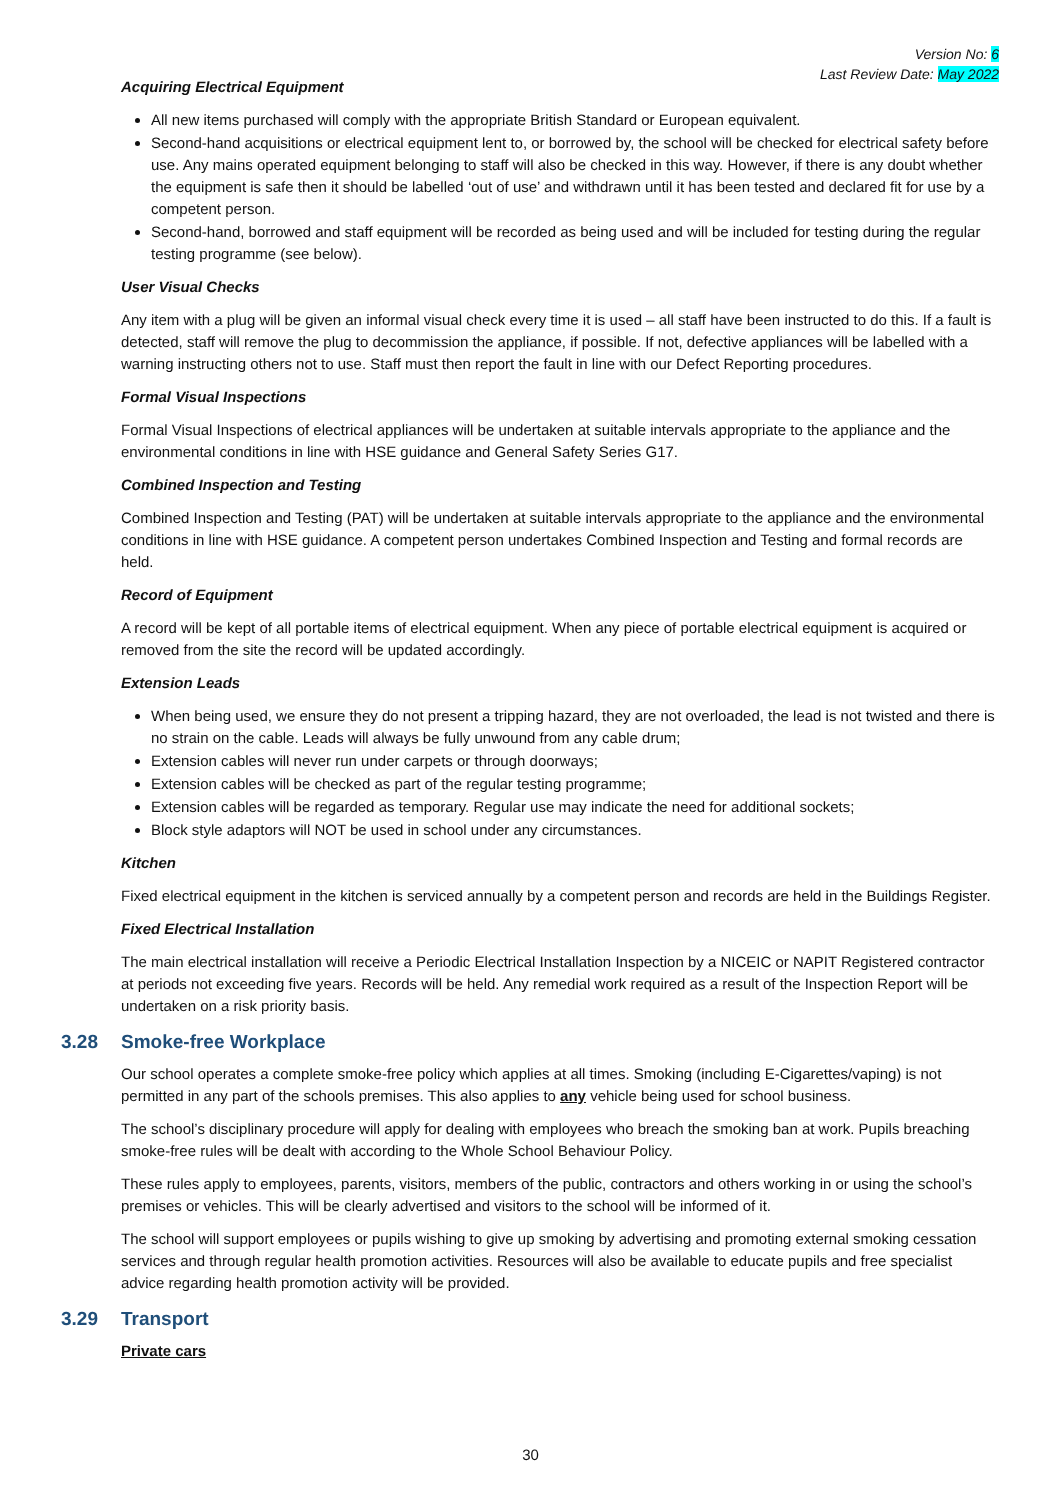Version No: 6
Last Review Date: May 2022
Acquiring Electrical Equipment
All new items purchased will comply with the appropriate British Standard or European equivalent.
Second-hand acquisitions or electrical equipment lent to, or borrowed by, the school will be checked for electrical safety before use. Any mains operated equipment belonging to staff will also be checked in this way. However, if there is any doubt whether the equipment is safe then it should be labelled ‘out of use’ and withdrawn until it has been tested and declared fit for use by a competent person.
Second-hand, borrowed and staff equipment will be recorded as being used and will be included for testing during the regular testing programme (see below).
User Visual Checks
Any item with a plug will be given an informal visual check every time it is used – all staff have been instructed to do this. If a fault is detected, staff will remove the plug to decommission the appliance, if possible. If not, defective appliances will be labelled with a warning instructing others not to use. Staff must then report the fault in line with our Defect Reporting procedures.
Formal Visual Inspections
Formal Visual Inspections of electrical appliances will be undertaken at suitable intervals appropriate to the appliance and the environmental conditions in line with HSE guidance and General Safety Series G17.
Combined Inspection and Testing
Combined Inspection and Testing (PAT) will be undertaken at suitable intervals appropriate to the appliance and the environmental conditions in line with HSE guidance. A competent person undertakes Combined Inspection and Testing and formal records are held.
Record of Equipment
A record will be kept of all portable items of electrical equipment. When any piece of portable electrical equipment is acquired or removed from the site the record will be updated accordingly.
Extension Leads
When being used, we ensure they do not present a tripping hazard, they are not overloaded, the lead is not twisted and there is no strain on the cable. Leads will always be fully unwound from any cable drum;
Extension cables will never run under carpets or through doorways;
Extension cables will be checked as part of the regular testing programme;
Extension cables will be regarded as temporary. Regular use may indicate the need for additional sockets;
Block style adaptors will NOT be used in school under any circumstances.
Kitchen
Fixed electrical equipment in the kitchen is serviced annually by a competent person and records are held in the Buildings Register.
Fixed Electrical Installation
The main electrical installation will receive a Periodic Electrical Installation Inspection by a NICEIC or NAPIT Registered contractor at periods not exceeding five years. Records will be held. Any remedial work required as a result of the Inspection Report will be undertaken on a risk priority basis.
3.28 Smoke-free Workplace
Our school operates a complete smoke-free policy which applies at all times. Smoking (including E-Cigarettes/vaping) is not permitted in any part of the schools premises. This also applies to any vehicle being used for school business.
The school’s disciplinary procedure will apply for dealing with employees who breach the smoking ban at work. Pupils breaching smoke-free rules will be dealt with according to the Whole School Behaviour Policy.
These rules apply to employees, parents, visitors, members of the public, contractors and others working in or using the school’s premises or vehicles. This will be clearly advertised and visitors to the school will be informed of it.
The school will support employees or pupils wishing to give up smoking by advertising and promoting external smoking cessation services and through regular health promotion activities. Resources will also be available to educate pupils and free specialist advice regarding health promotion activity will be provided.
3.29 Transport
Private cars
30